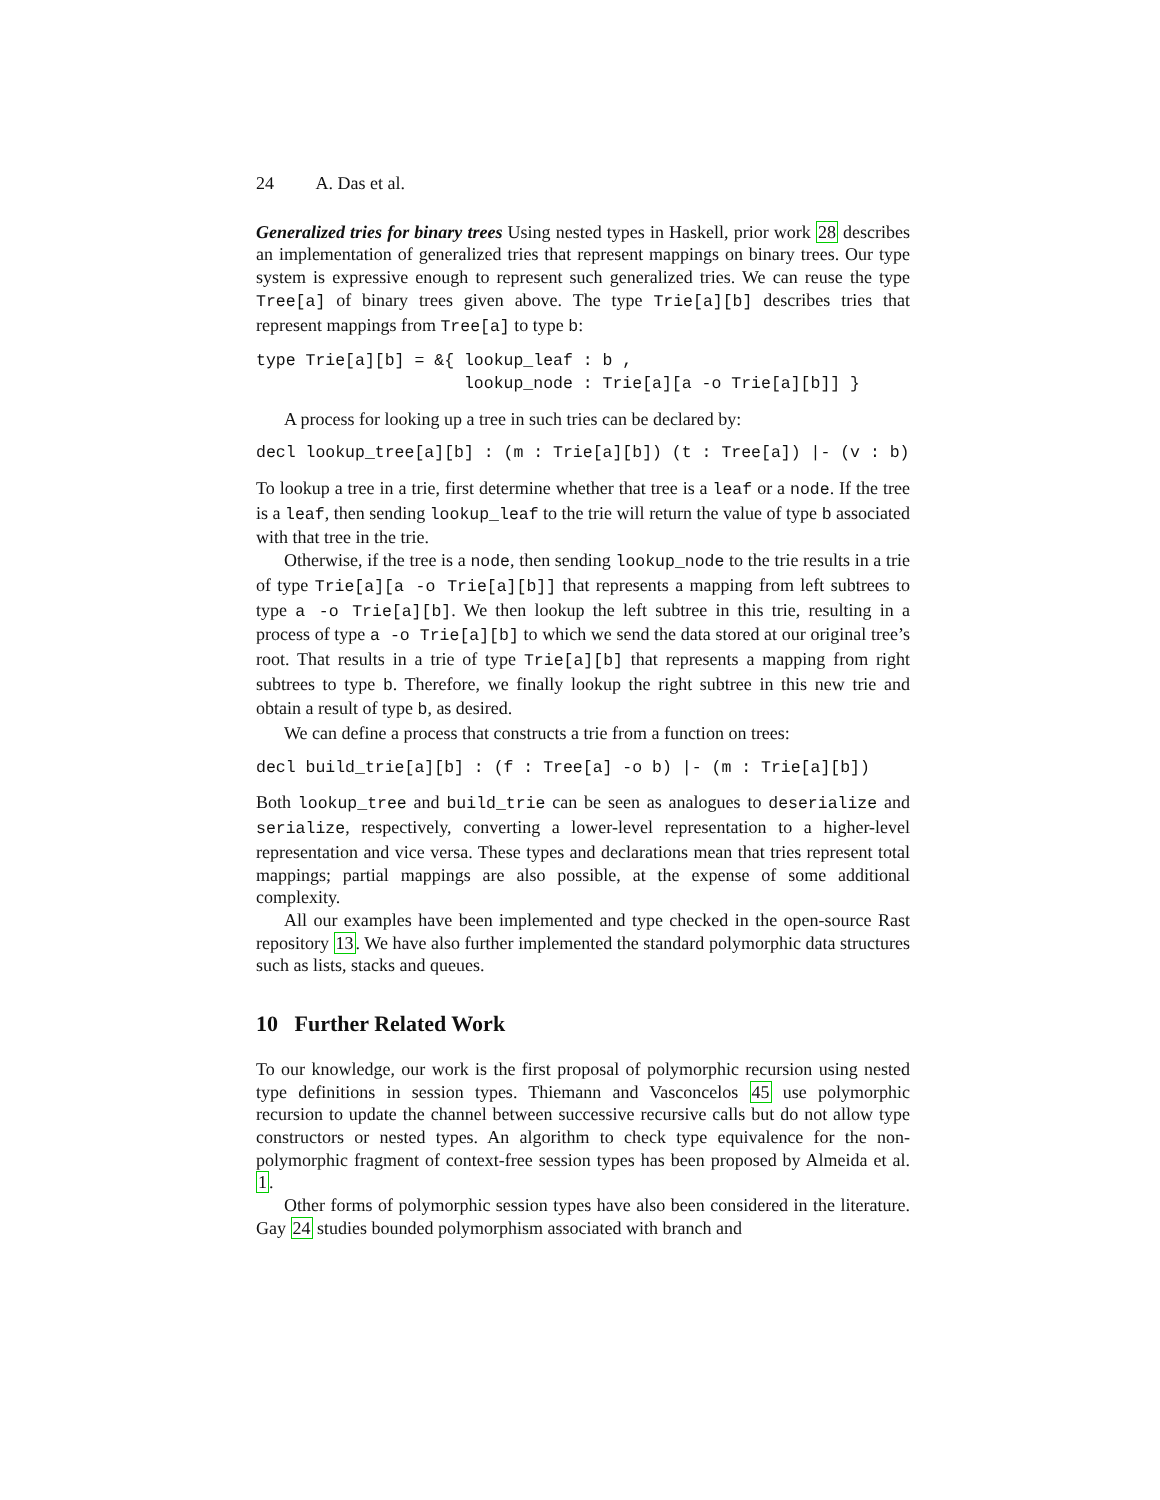24 A. Das et al.
Generalized tries for binary trees Using nested types in Haskell, prior work 28 describes an implementation of generalized tries that represent mappings on binary trees. Our type system is expressive enough to represent such generalized tries. We can reuse the type Tree[a] of binary trees given above. The type Trie[a][b] describes tries that represent mappings from Tree[a] to type b:
type Trie[a][b] = &{ lookup_leaf : b ,
                     lookup_node : Trie[a][a -o Trie[a][b]] }
A process for looking up a tree in such tries can be declared by:
decl lookup_tree[a][b] : (m : Trie[a][b]) (t : Tree[a]) |- (v : b)
To lookup a tree in a trie, first determine whether that tree is a leaf or a node. If the tree is a leaf, then sending lookup_leaf to the trie will return the value of type b associated with that tree in the trie.
Otherwise, if the tree is a node, then sending lookup_node to the trie results in a trie of type Trie[a][a -o Trie[a][b]] that represents a mapping from left subtrees to type a -o Trie[a][b]. We then lookup the left subtree in this trie, resulting in a process of type a -o Trie[a][b] to which we send the data stored at our original tree’s root. That results in a trie of type Trie[a][b] that represents a mapping from right subtrees to type b. Therefore, we finally lookup the right subtree in this new trie and obtain a result of type b, as desired.
We can define a process that constructs a trie from a function on trees:
decl build_trie[a][b] : (f : Tree[a] -o b) |- (m : Trie[a][b])
Both lookup_tree and build_trie can be seen as analogues to deserialize and serialize, respectively, converting a lower-level representation to a higher-level representation and vice versa. These types and declarations mean that tries represent total mappings; partial mappings are also possible, at the expense of some additional complexity.
All our examples have been implemented and type checked in the open-source Rast repository 13. We have also further implemented the standard polymorphic data structures such as lists, stacks and queues.
10 Further Related Work
To our knowledge, our work is the first proposal of polymorphic recursion using nested type definitions in session types. Thiemann and Vasconcelos 45 use polymorphic recursion to update the channel between successive recursive calls but do not allow type constructors or nested types. An algorithm to check type equivalence for the non-polymorphic fragment of context-free session types has been proposed by Almeida et al. 1.
Other forms of polymorphic session types have also been considered in the literature. Gay 24 studies bounded polymorphism associated with branch and